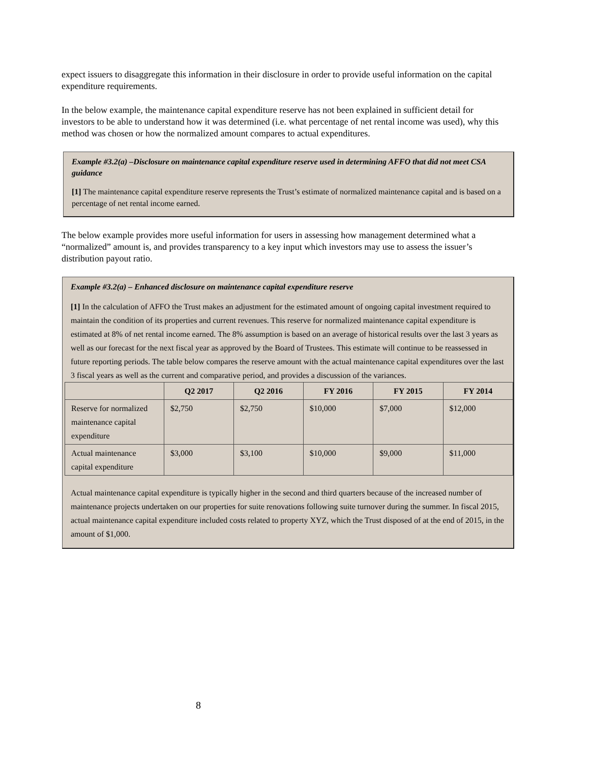expect issuers to disaggregate this information in their disclosure in order to provide useful information on the capital expenditure requirements.
In the below example, the maintenance capital expenditure reserve has not been explained in sufficient detail for investors to be able to understand how it was determined (i.e. what percentage of net rental income was used), why this method was chosen or how the normalized amount compares to actual expenditures.
Example #3.2(a) –Disclosure on maintenance capital expenditure reserve used in determining AFFO that did not meet CSA guidance
[1] The maintenance capital expenditure reserve represents the Trust’s estimate of normalized maintenance capital and is based on a percentage of net rental income earned.
The below example provides more useful information for users in assessing how management determined what a “normalized” amount is, and provides transparency to a key input which investors may use to assess the issuer’s distribution payout ratio.
Example #3.2(a) – Enhanced disclosure on maintenance capital expenditure reserve
[1] In the calculation of AFFO the Trust makes an adjustment for the estimated amount of ongoing capital investment required to maintain the condition of its properties and current revenues. This reserve for normalized maintenance capital expenditure is estimated at 8% of net rental income earned. The 8% assumption is based on an average of historical results over the last 3 years as well as our forecast for the next fiscal year as approved by the Board of Trustees. This estimate will continue to be reassessed in future reporting periods. The table below compares the reserve amount with the actual maintenance capital expenditures over the last 3 fiscal years as well as the current and comparative period, and provides a discussion of the variances.
| | Q2 2017 | Q2 2016 | FY 2016 | FY 2015 | FY 2014 |
| --- | --- | --- | --- | --- | --- |
| Reserve for normalized maintenance capital expenditure | $2,750 | $2,750 | $10,000 | $7,000 | $12,000 |
| Actual maintenance capital expenditure | $3,000 | $3,100 | $10,000 | $9,000 | $11,000 |
Actual maintenance capital expenditure is typically higher in the second and third quarters because of the increased number of maintenance projects undertaken on our properties for suite renovations following suite turnover during the summer. In fiscal 2015, actual maintenance capital expenditure included costs related to property XYZ, which the Trust disposed of at the end of 2015, in the amount of $1,000.
8